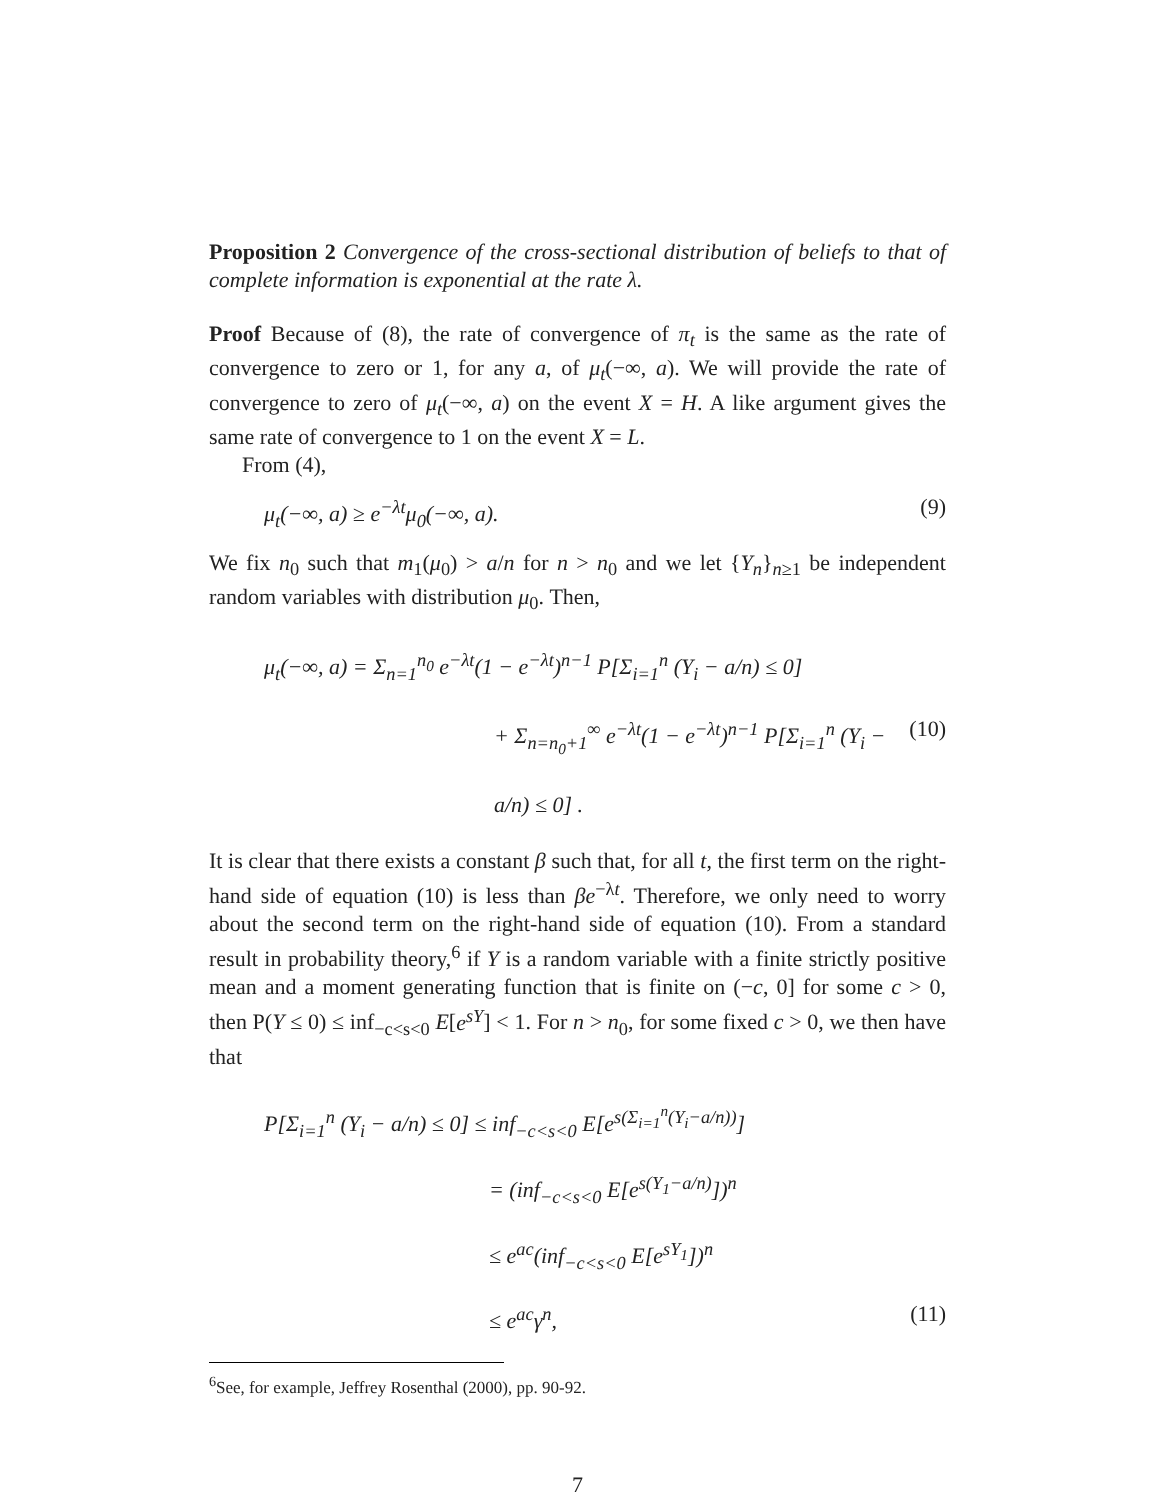Proposition 2 Convergence of the cross-sectional distribution of beliefs to that of complete information is exponential at the rate λ.
Proof Because of (8), the rate of convergence of π<sub>t</sub> is the same as the rate of convergence to zero or 1, for any a, of μ<sub>t</sub>(−∞, a). We will provide the rate of convergence to zero of μ<sub>t</sub>(−∞, a) on the event X = H. A like argument gives the same rate of convergence to 1 on the event X = L.
From (4),
μ<sub>t</sub>(−∞, a) ≥ e<sup>−λt</sup>μ<sub>0</sub>(−∞, a). (9)
We fix n<sub>0</sub> such that m<sub>1</sub>(μ<sub>0</sub>) > a/n for n > n<sub>0</sub> and we let {Y<sub>n</sub>}<sub>n≥1</sub> be independent random variables with distribution μ<sub>0</sub>. Then,
μ<sub>t</sub>(−∞, a) = Σ<sub>n=1</sub><sup>n<sub>0</sub></sup> e<sup>−λt</sup>(1 − e<sup>−λt</sup>)<sup>n−1</sup> P[Σ<sub>i=1</sub><sup>n</sup> (Y<sub>i</sub> − a/n) ≤ 0]
+ Σ<sub>n=n<sub>0</sub>+1</sub><sup>∞</sup> e<sup>−λt</sup>(1 − e<sup>−λt</sup>)<sup>n−1</sup> P[Σ<sub>i=1</sub><sup>n</sup> (Y<sub>i</sub> − a/n) ≤ 0] . (10)
It is clear that there exists a constant β such that, for all t, the first term on the right-hand side of equation (10) is less than βe<sup>−λt</sup>. Therefore, we only need to worry about the second term on the right-hand side of equation (10). From a standard result in probability theory,<sup>6</sup> if Y is a random variable with a finite strictly positive mean and a moment generating function that is finite on (−c, 0] for some c > 0, then P(Y ≤ 0) ≤ inf<sub>−c<s<0</sub> E[e<sup>sY</sup>] < 1. For n > n<sub>0</sub>, for some fixed c > 0, we then have that
P[Σ<sub>i=1</sub><sup>n</sup> (Y<sub>i</sub> − a/n) ≤ 0] ≤ inf<sub>−c<s<0</sub> E[e<sup>s(Σ<sub>i=1</sub><sup>n</sup>(Y<sub>i</sub>−a/n))</sup>]
= (inf<sub>−c<s<0</sub> E[e<sup>s(Y<sub>1</sub>−a/n)</sup>])<sup>n</sup>
≤ e<sup>ac</sup>(inf<sub>−c<s<0</sub> E[e<sup>sY<sub>1</sub></sup>])<sup>n</sup>
≤ e<sup>ac</sup>γ<sup>n</sup>, (11)
<sup>6</sup> See, for example, Jeffrey Rosenthal (2000), pp. 90-92.
7